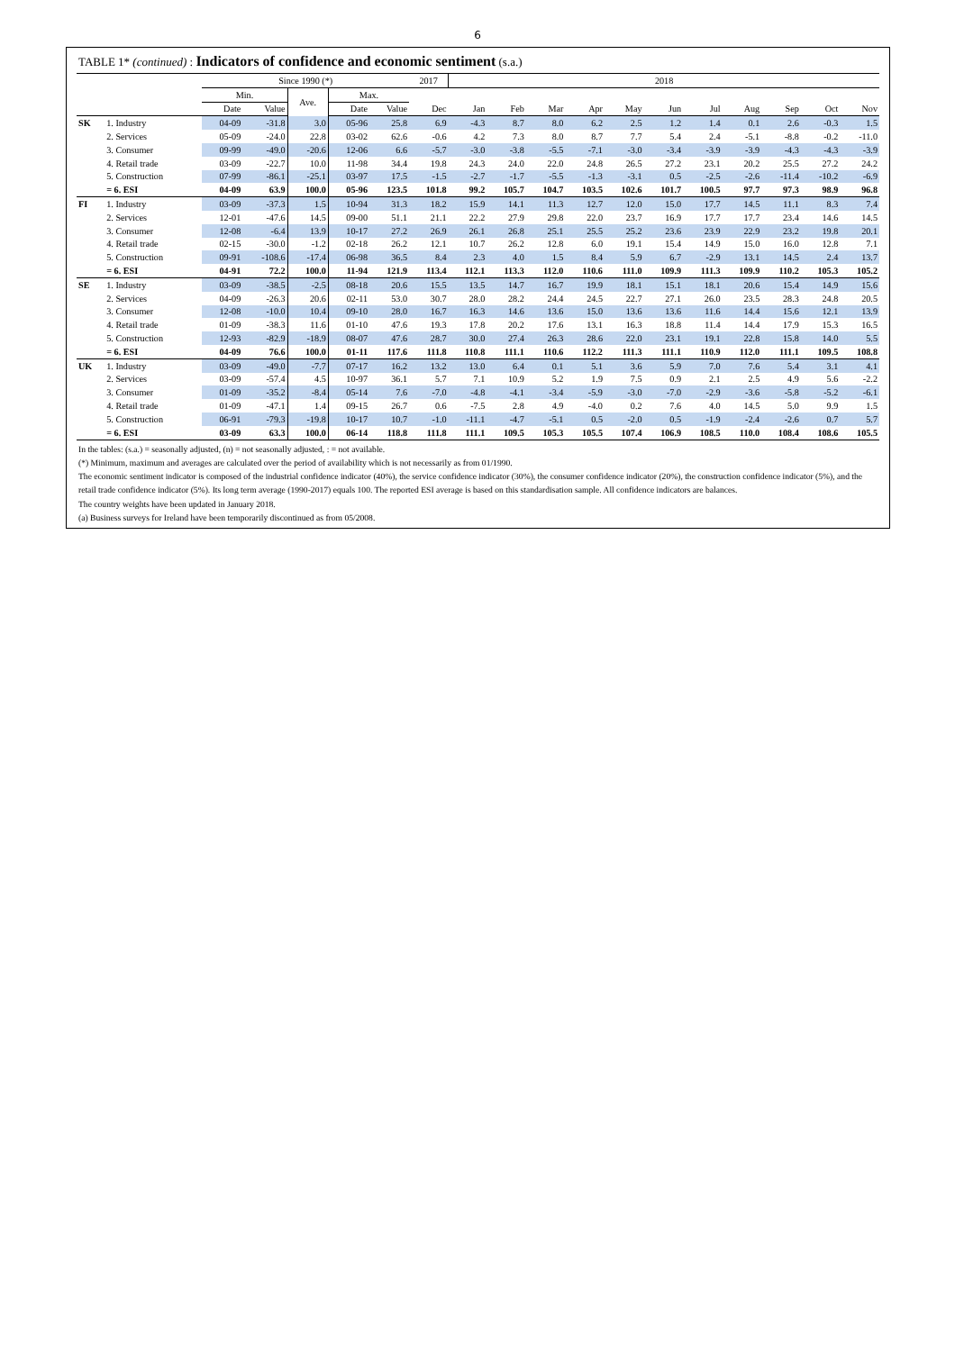6
TABLE 1* (continued) : Indicators of confidence and economic sentiment (s.a.)
| | | Since 1990 (*) | | | | | 2017 | 2018 | | | | | | | | | | |
| --- | --- | --- | --- | --- | --- | --- | --- | --- | --- | --- | --- | --- | --- | --- | --- | --- | --- | --- |
| | | Min. | | Ave. | Max. | | | | | | | | | | | | | |
| | | Date | Value | | Date | Value | Dec | Jan | Feb | Mar | Apr | May | Jun | Jul | Aug | Sep | Oct | Nov |
| SK | 1. Industry | 04-09 | -31.8 | 3.0 | 05-96 | 25.8 | 6.9 | -4.3 | 8.7 | 8.0 | 6.2 | 2.5 | 1.2 | 1.4 | 0.1 | 2.6 | -0.3 | 1.5 |
| | 2. Services | 05-09 | -24.0 | 22.8 | 03-02 | 62.6 | -0.6 | 4.2 | 7.3 | 8.0 | 8.7 | 7.7 | 5.4 | 2.4 | -5.1 | -8.8 | -0.2 | -11.0 |
| | 3. Consumer | 09-99 | -49.0 | -20.6 | 12-06 | 6.6 | -5.7 | -3.0 | -3.8 | -5.5 | -7.1 | -3.0 | -3.4 | -3.9 | -3.9 | -4.3 | -4.3 | -3.9 |
| | 4. Retail trade | 03-09 | -22.7 | 10.0 | 11-98 | 34.4 | 19.8 | 24.3 | 24.0 | 22.0 | 24.8 | 26.5 | 27.2 | 23.1 | 20.2 | 25.5 | 27.2 | 24.2 |
| | 5. Construction | 07-99 | -86.1 | -25.1 | 03-97 | 17.5 | -1.5 | -2.7 | -1.7 | -5.5 | -1.3 | -3.1 | 0.5 | -2.5 | -2.6 | -11.4 | -10.2 | -6.9 |
| | = 6. ESI | 04-09 | 63.9 | 100.0 | 05-96 | 123.5 | 101.8 | 99.2 | 105.7 | 104.7 | 103.5 | 102.6 | 101.7 | 100.5 | 97.7 | 97.3 | 98.9 | 96.8 |
| FI | 1. Industry | 03-09 | -37.3 | 1.5 | 10-94 | 31.3 | 18.2 | 15.9 | 14.1 | 11.3 | 12.7 | 12.0 | 15.0 | 17.7 | 14.5 | 11.1 | 8.3 | 7.4 |
| | 2. Services | 12-01 | -47.6 | 14.5 | 09-00 | 51.1 | 21.1 | 22.2 | 27.9 | 29.8 | 22.0 | 23.7 | 16.9 | 17.7 | 17.7 | 23.4 | 14.6 | 14.5 |
| | 3. Consumer | 12-08 | -6.4 | 13.9 | 10-17 | 27.2 | 26.9 | 26.1 | 26.8 | 25.1 | 25.5 | 25.2 | 23.6 | 23.9 | 22.9 | 23.2 | 19.8 | 20.1 |
| | 4. Retail trade | 02-15 | -30.0 | -1.2 | 02-18 | 26.2 | 12.1 | 10.7 | 26.2 | 12.8 | 6.0 | 19.1 | 15.4 | 14.9 | 15.0 | 16.0 | 12.8 | 7.1 |
| | 5. Construction | 09-91 | -108.6 | -17.4 | 06-98 | 36.5 | 8.4 | 2.3 | 4.0 | 1.5 | 8.4 | 5.9 | 6.7 | -2.9 | 13.1 | 14.5 | 2.4 | 13.7 |
| | = 6. ESI | 04-91 | 72.2 | 100.0 | 11-94 | 121.9 | 113.4 | 112.1 | 113.3 | 112.0 | 110.6 | 111.0 | 109.9 | 111.3 | 109.9 | 110.2 | 105.3 | 105.2 |
| SE | 1. Industry | 03-09 | -38.5 | -2.5 | 08-18 | 20.6 | 15.5 | 13.5 | 14.7 | 16.7 | 19.9 | 18.1 | 15.1 | 18.1 | 20.6 | 15.4 | 14.9 | 15.6 |
| | 2. Services | 04-09 | -26.3 | 20.6 | 02-11 | 53.0 | 30.7 | 28.0 | 28.2 | 24.4 | 24.5 | 22.7 | 27.1 | 26.0 | 23.5 | 28.3 | 24.8 | 20.5 |
| | 3. Consumer | 12-08 | -10.0 | 10.4 | 09-10 | 28.0 | 16.7 | 16.3 | 14.6 | 13.6 | 15.0 | 13.6 | 13.6 | 11.6 | 14.4 | 15.6 | 12.1 | 13.9 |
| | 4. Retail trade | 01-09 | -38.3 | 11.6 | 01-10 | 47.6 | 19.3 | 17.8 | 20.2 | 17.6 | 13.1 | 16.3 | 18.8 | 11.4 | 14.4 | 17.9 | 15.3 | 16.5 |
| | 5. Construction | 12-93 | -82.9 | -18.9 | 08-07 | 47.6 | 28.7 | 30.0 | 27.4 | 26.3 | 28.6 | 22.0 | 23.1 | 19.1 | 22.8 | 15.8 | 14.0 | 5.5 |
| | = 6. ESI | 04-09 | 76.6 | 100.0 | 01-11 | 117.6 | 111.8 | 110.8 | 111.1 | 110.6 | 112.2 | 111.3 | 111.1 | 110.9 | 112.0 | 111.1 | 109.5 | 108.8 |
| UK | 1. Industry | 03-09 | -49.0 | -7.7 | 07-17 | 16.2 | 13.2 | 13.0 | 6.4 | 0.1 | 5.1 | 3.6 | 5.9 | 7.0 | 7.6 | 5.4 | 3.1 | 4.1 |
| | 2. Services | 03-09 | -57.4 | 4.5 | 10-97 | 36.1 | 5.7 | 7.1 | 10.9 | 5.2 | 1.9 | 7.5 | 0.9 | 2.1 | 2.5 | 4.9 | 5.6 | -2.2 |
| | 3. Consumer | 01-09 | -35.2 | -8.4 | 05-14 | 7.6 | -7.0 | -4.8 | -4.1 | -3.4 | -5.9 | -3.0 | -7.0 | -2.9 | -3.6 | -5.8 | -5.2 | -6.1 |
| | 4. Retail trade | 01-09 | -47.1 | 1.4 | 09-15 | 26.7 | 0.6 | -7.5 | 2.8 | 4.9 | -4.0 | 0.2 | 7.6 | 4.0 | 14.5 | 5.0 | 9.9 | 1.5 |
| | 5. Construction | 06-91 | -79.3 | -19.8 | 10-17 | 10.7 | -1.0 | -11.1 | -4.7 | -5.1 | 0.5 | -2.0 | 0.5 | -1.9 | -2.4 | -2.6 | 0.7 | 5.7 |
| | = 6. ESI | 03-09 | 63.3 | 100.0 | 06-14 | 118.8 | 111.8 | 111.1 | 109.5 | 105.3 | 105.5 | 107.4 | 106.9 | 108.5 | 110.0 | 108.4 | 108.6 | 105.5 |
In the tables: (s.a.) = seasonally adjusted, (n) = not seasonally adjusted, : = not available.
(*) Minimum, maximum and averages are calculated over the period of availability which is not necessarily as from 01/1990.
The economic sentiment indicator is composed of the industrial confidence indicator (40%), the service confidence indicator (30%), the consumer confidence indicator (20%), the construction confidence indicator (5%), and the retail trade confidence indicator (5%). Its long term average (1990-2017) equals 100. The reported ESI average is based on this standardisation sample. All confidence indicators are balances.
The country weights have been updated in January 2018.
(a) Business surveys for Ireland have been temporarily discontinued as from 05/2008.